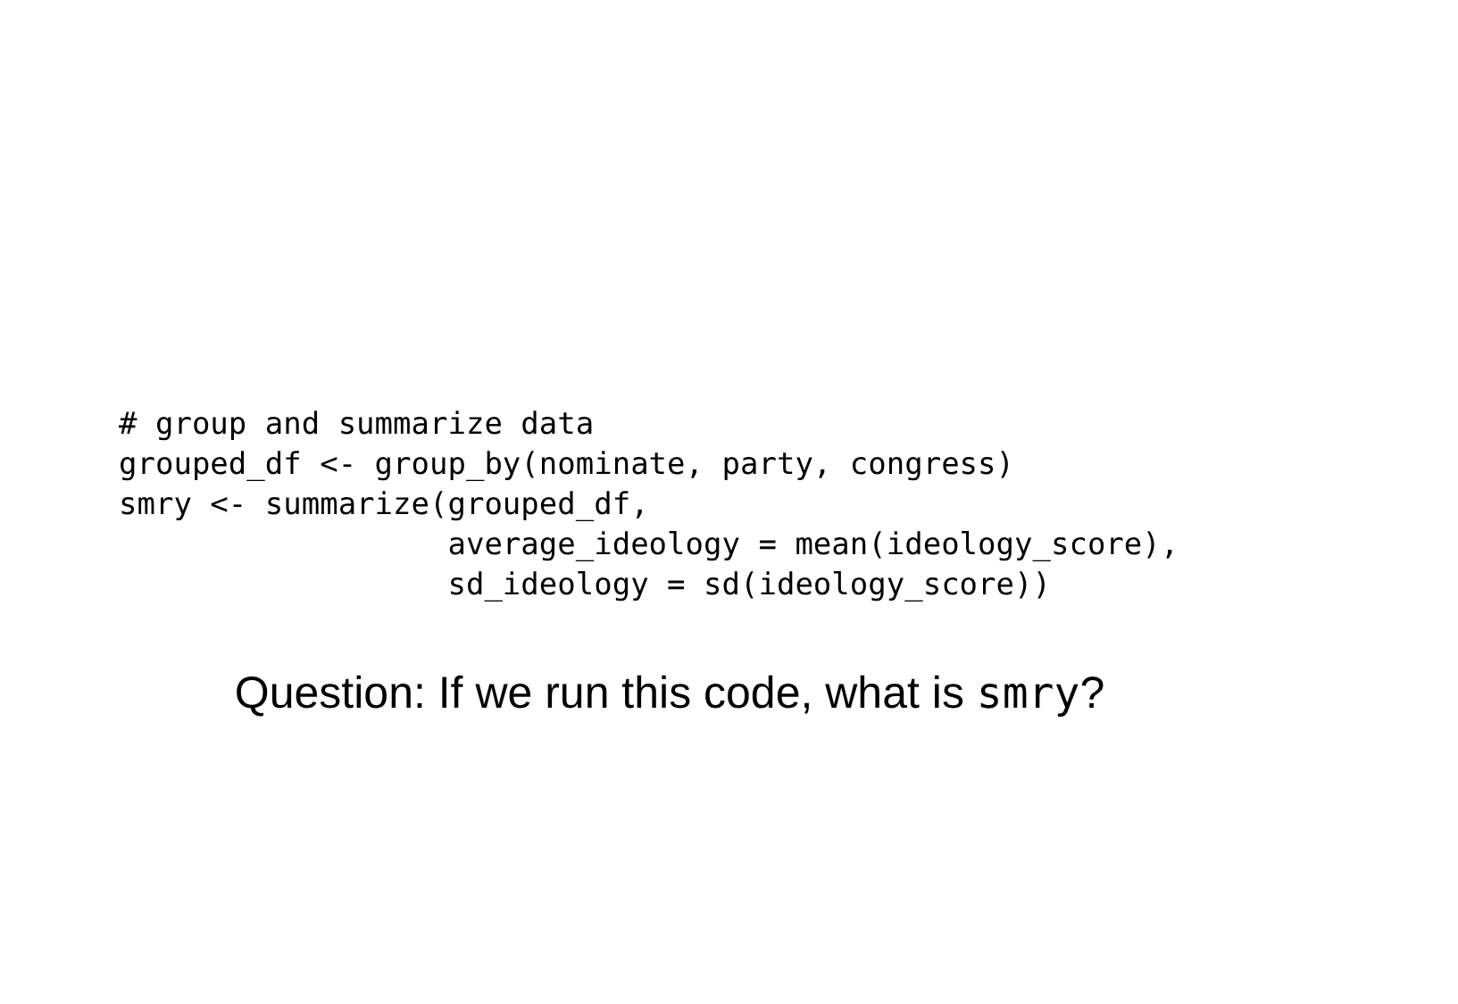# group and summarize data
grouped_df <- group_by(nominate, party, congress)
smry <- summarize(grouped_df,
                  average_ideology = mean(ideology_score),
                  sd_ideology = sd(ideology_score))
Question: If we run this code, what is smry?